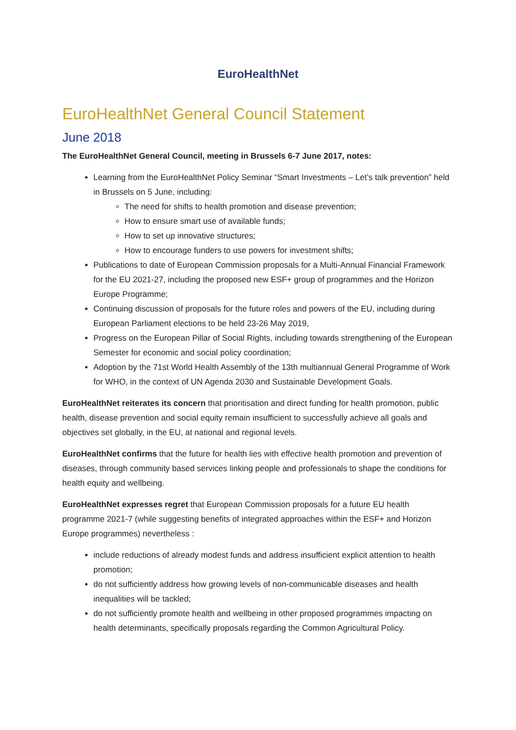EuroHealthNet
EuroHealthNet General Council Statement
June 2018
The EuroHealthNet General Council, meeting in Brussels 6-7 June 2017, notes:
Learning from the EuroHealthNet Policy Seminar “Smart Investments – Let’s talk prevention” held in Brussels on 5 June, including:
The need for shifts to health promotion and disease prevention;
How to ensure smart use of available funds;
How to set up innovative structures;
How to encourage funders to use powers for investment shifts;
Publications to date of European Commission proposals for a Multi-Annual Financial Framework for the EU 2021-27, including the proposed new ESF+ group of programmes and the Horizon Europe Programme;
Continuing discussion of proposals for the future roles and powers of the EU, including during European Parliament elections to be held 23-26 May 2019,
Progress on the European Pillar of Social Rights, including towards strengthening of the European Semester for economic and social policy coordination;
Adoption by the 71st World Health Assembly of the 13th multiannual General Programme of Work for WHO, in the context of UN Agenda 2030 and Sustainable Development Goals.
EuroHealthNet reiterates its concern that prioritisation and direct funding for health promotion, public health, disease prevention and social equity remain insufficient to successfully achieve all goals and objectives set globally, in the EU, at national and regional levels.
EuroHealthNet confirms that the future for health lies with effective health promotion and prevention of diseases, through community based services linking people and professionals to shape the conditions for health equity and wellbeing.
EuroHealthNet expresses regret that European Commission proposals for a future EU health programme 2021-7 (while suggesting benefits of integrated approaches within the ESF+ and Horizon Europe programmes) nevertheless :
include reductions of already modest funds and address insufficient explicit attention to health promotion;
do not sufficiently address how growing levels of non-communicable diseases and health inequalities will be tackled;
do not sufficiently promote health and wellbeing in other proposed programmes impacting on health determinants, specifically proposals regarding the Common Agricultural Policy.